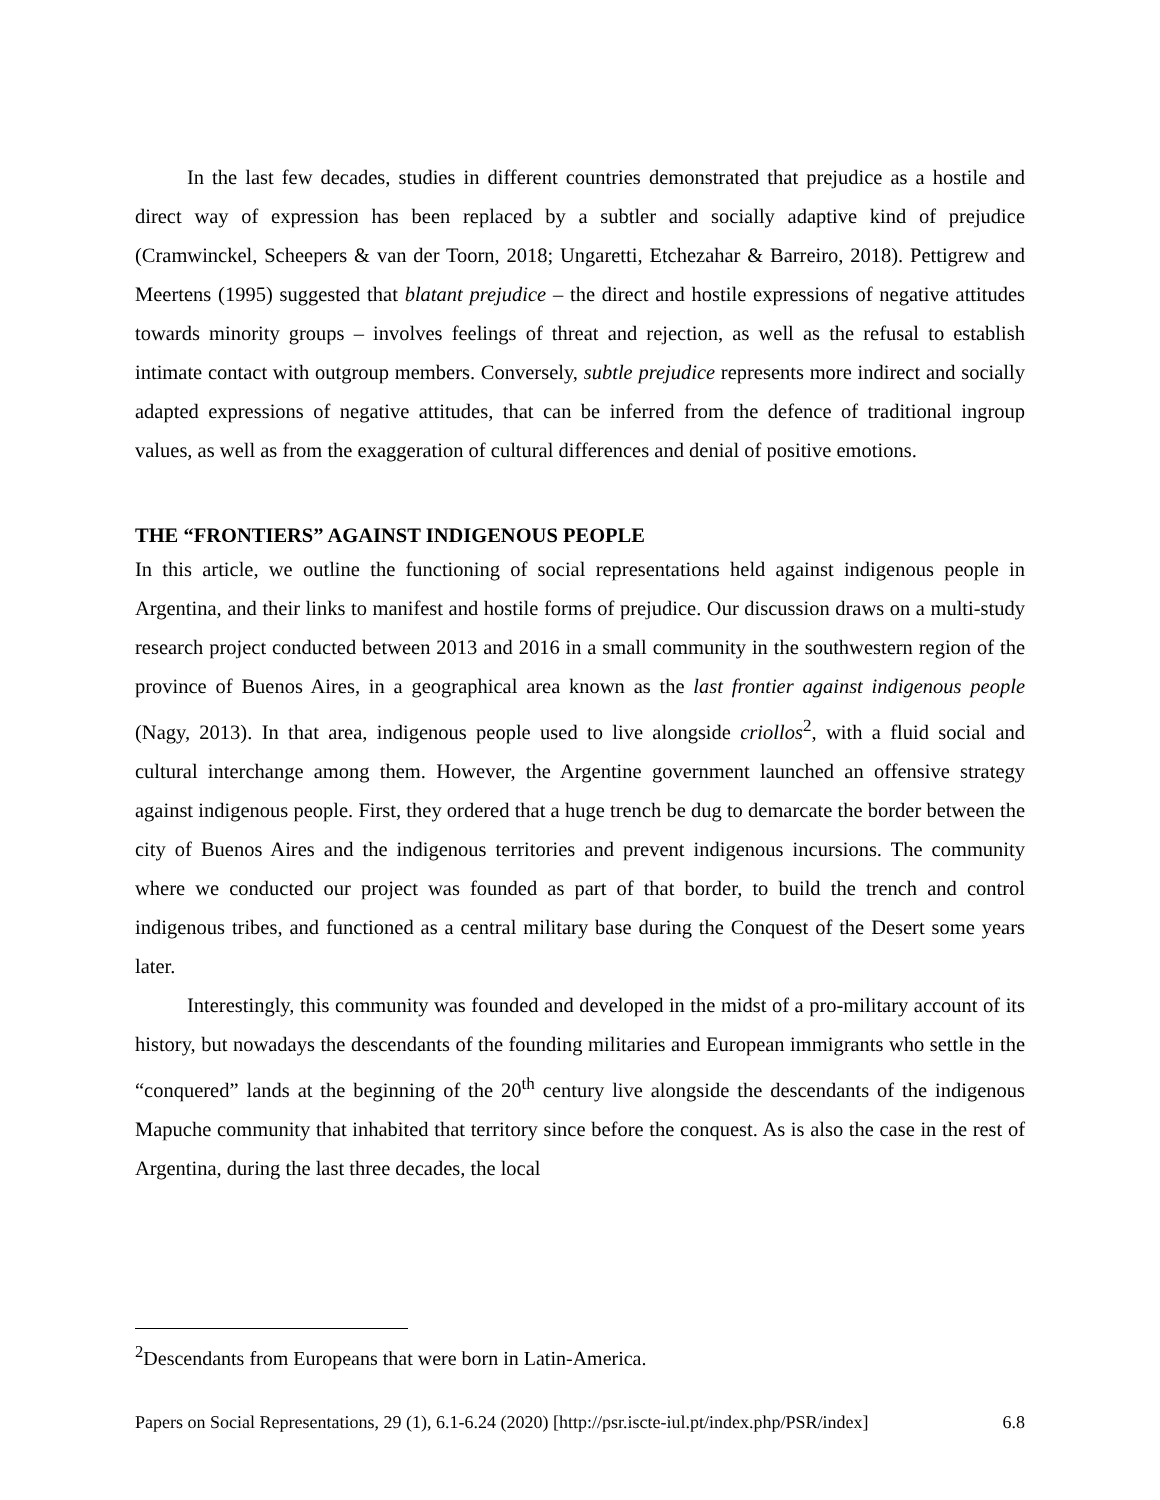In the last few decades, studies in different countries demonstrated that prejudice as a hostile and direct way of expression has been replaced by a subtler and socially adaptive kind of prejudice (Cramwinckel, Scheepers & van der Toorn, 2018; Ungaretti, Etchezahar & Barreiro, 2018). Pettigrew and Meertens (1995) suggested that blatant prejudice – the direct and hostile expressions of negative attitudes towards minority groups – involves feelings of threat and rejection, as well as the refusal to establish intimate contact with outgroup members. Conversely, subtle prejudice represents more indirect and socially adapted expressions of negative attitudes, that can be inferred from the defence of traditional ingroup values, as well as from the exaggeration of cultural differences and denial of positive emotions.
THE “FRONTIERS” AGAINST INDIGENOUS PEOPLE
In this article, we outline the functioning of social representations held against indigenous people in Argentina, and their links to manifest and hostile forms of prejudice. Our discussion draws on a multi-study research project conducted between 2013 and 2016 in a small community in the southwestern region of the province of Buenos Aires, in a geographical area known as the last frontier against indigenous people (Nagy, 2013). In that area, indigenous people used to live alongside criollos<sup>2</sup>, with a fluid social and cultural interchange among them. However, the Argentine government launched an offensive strategy against indigenous people. First, they ordered that a huge trench be dug to demarcate the border between the city of Buenos Aires and the indigenous territories and prevent indigenous incursions. The community where we conducted our project was founded as part of that border, to build the trench and control indigenous tribes, and functioned as a central military base during the Conquest of the Desert some years later.
Interestingly, this community was founded and developed in the midst of a pro-military account of its history, but nowadays the descendants of the founding militaries and European immigrants who settle in the “conquered” lands at the beginning of the 20<sup>th</sup> century live alongside the descendants of the indigenous Mapuche community that inhabited that territory since before the conquest. As is also the case in the rest of Argentina, during the last three decades, the local
<sup>2</sup> Descendants from Europeans that were born in Latin-America.
Papers on Social Representations, 29 (1), 6.1-6.24 (2020) [http://psr.iscte-iul.pt/index.php/PSR/index] 6.8